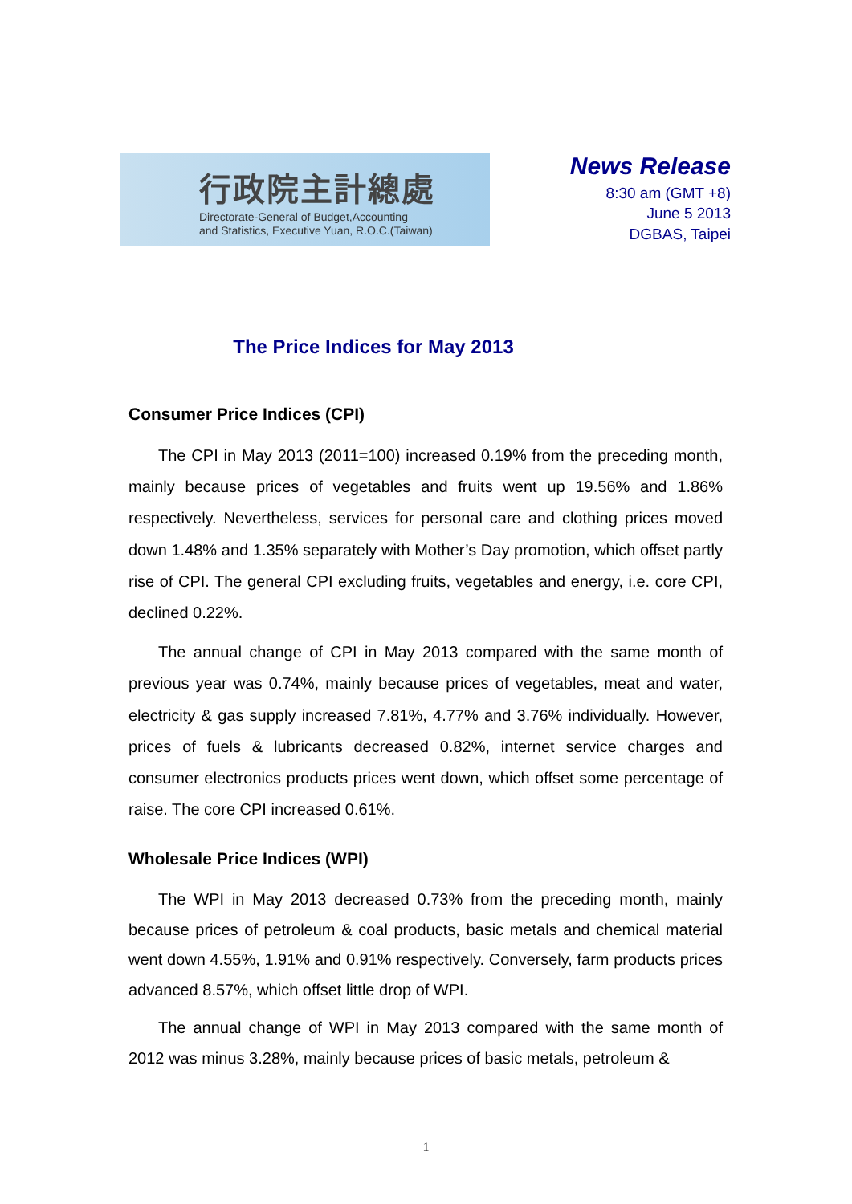行政院主計總處
Directorate-General of Budget,Accounting
and Statistics, Executive Yuan, R.O.C.(Taiwan)
News Release
8:30 am (GMT +8)
June 5 2013
DGBAS, Taipei
The Price Indices for May 2013
Consumer Price Indices (CPI)
The CPI in May 2013 (2011=100) increased 0.19% from the preceding month, mainly because prices of vegetables and fruits went up 19.56% and 1.86% respectively. Nevertheless, services for personal care and clothing prices moved down 1.48% and 1.35% separately with Mother’s Day promotion, which offset partly rise of CPI. The general CPI excluding fruits, vegetables and energy, i.e. core CPI, declined 0.22%.
The annual change of CPI in May 2013 compared with the same month of previous year was 0.74%, mainly because prices of vegetables, meat and water, electricity & gas supply increased 7.81%, 4.77% and 3.76% individually. However, prices of fuels & lubricants decreased 0.82%, internet service charges and consumer electronics products prices went down, which offset some percentage of raise. The core CPI increased 0.61%.
Wholesale Price Indices (WPI)
The WPI in May 2013 decreased 0.73% from the preceding month, mainly because prices of petroleum & coal products, basic metals and chemical material went down 4.55%, 1.91% and 0.91% respectively. Conversely, farm products prices advanced 8.57%, which offset little drop of WPI.
The annual change of WPI in May 2013 compared with the same month of 2012 was minus 3.28%, mainly because prices of basic metals, petroleum &
1